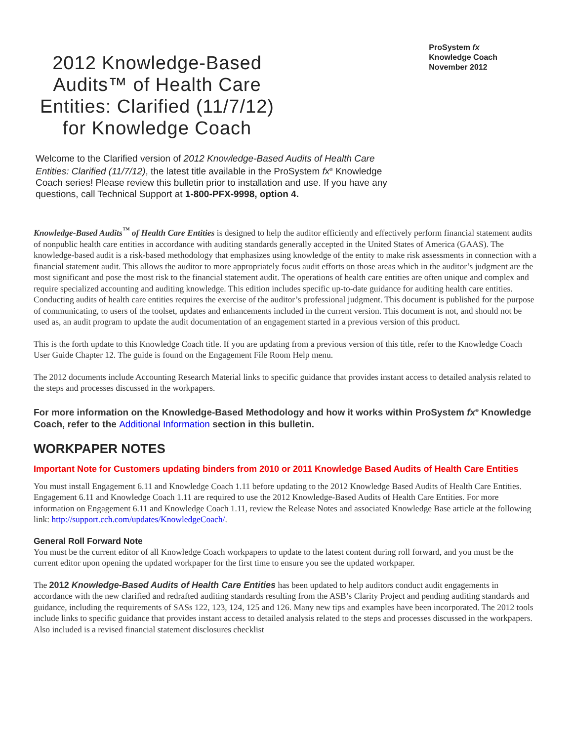2012 Knowledge-Based Audits™ of Health Care Entities: Clarified (11/7/12) for Knowledge Coach
ProSystem fx
Knowledge Coach
November 2012
Welcome to the Clarified version of 2012 Knowledge-Based Audits of Health Care Entities: Clarified (11/7/12), the latest title available in the ProSystem fx<sup>®</sup> Knowledge Coach series! Please review this bulletin prior to installation and use. If you have any questions, call Technical Support at 1-800-PFX-9998, option 4.
Knowledge-Based Audits<sup>™</sup> of Health Care Entities is designed to help the auditor efficiently and effectively perform financial statement audits of nonpublic health care entities in accordance with auditing standards generally accepted in the United States of America (GAAS). The knowledge-based audit is a risk-based methodology that emphasizes using knowledge of the entity to make risk assessments in connection with a financial statement audit. This allows the auditor to more appropriately focus audit efforts on those areas which in the auditor’s judgment are the most significant and pose the most risk to the financial statement audit. The operations of health care entities are often unique and complex and require specialized accounting and auditing knowledge. This edition includes specific up-to-date guidance for auditing health care entities. Conducting audits of health care entities requires the exercise of the auditor’s professional judgment. This document is published for the purpose of communicating, to users of the toolset, updates and enhancements included in the current version. This document is not, and should not be used as, an audit program to update the audit documentation of an engagement started in a previous version of this product.
This is the forth update to this Knowledge Coach title. If you are updating from a previous version of this title, refer to the Knowledge Coach User Guide Chapter 12. The guide is found on the Engagement File Room Help menu.
The 2012 documents include Accounting Research Material links to specific guidance that provides instant access to detailed analysis related to the steps and processes discussed in the workpapers.
For more information on the Knowledge-Based Methodology and how it works within ProSystem fx<sup>®</sup> Knowledge Coach, refer to the Additional Information section in this bulletin.
WORKPAPER NOTES
Important Note for Customers updating binders from 2010 or 2011 Knowledge Based Audits of Health Care Entities
You must install Engagement 6.11 and Knowledge Coach 1.11 before updating to the 2012 Knowledge Based Audits of Health Care Entities. Engagement 6.11 and Knowledge Coach 1.11 are required to use the 2012 Knowledge-Based Audits of Health Care Entities. For more information on Engagement 6.11 and Knowledge Coach 1.11, review the Release Notes and associated Knowledge Base article at the following link: http://support.cch.com/updates/KnowledgeCoach/.
General Roll Forward Note
You must be the current editor of all Knowledge Coach workpapers to update to the latest content during roll forward, and you must be the current editor upon opening the updated workpaper for the first time to ensure you see the updated workpaper.
The 2012 Knowledge-Based Audits of Health Care Entities has been updated to help auditors conduct audit engagements in accordance with the new clarified and redrafted auditing standards resulting from the ASB’s Clarity Project and pending auditing standards and guidance, including the requirements of SASs 122, 123, 124, 125 and 126. Many new tips and examples have been incorporated. The 2012 tools include links to specific guidance that provides instant access to detailed analysis related to the steps and processes discussed in the workpapers. Also included is a revised financial statement disclosures checklist